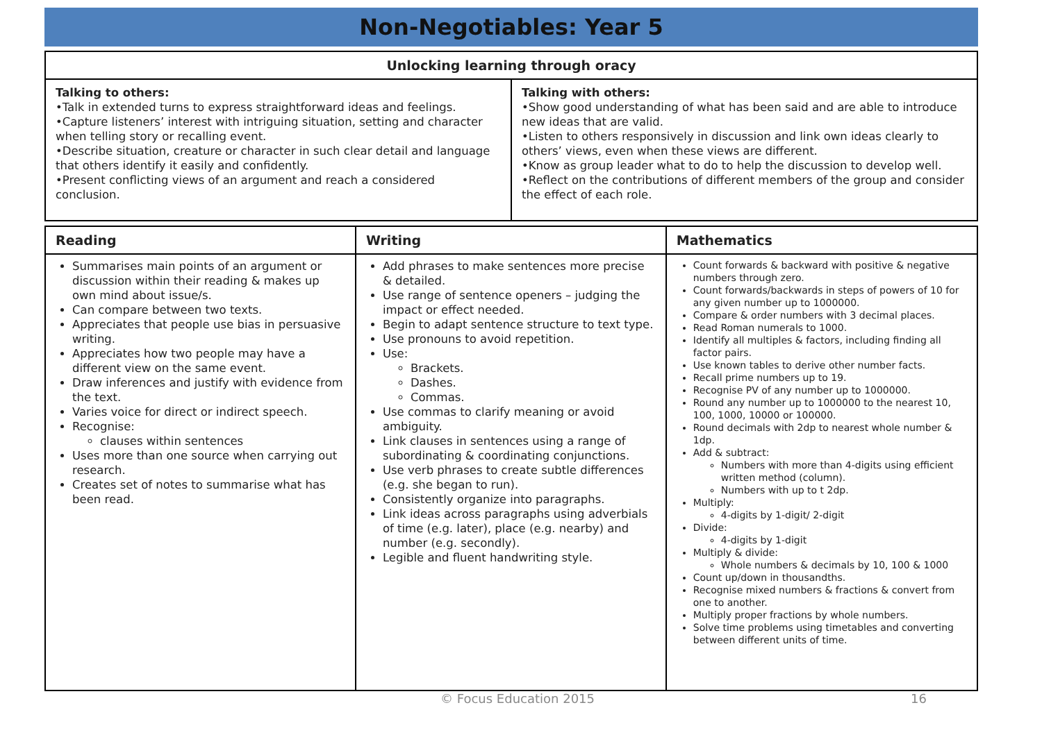Non-Negotiables: Year 5
| Unlocking learning through oracy | |
| --- | --- |
| Talking to others: •Talk in extended turns to express straightforward ideas and feelings. •Capture listeners’ interest with intriguing situation, setting and character when telling story or recalling event. •Describe situation, creature or character in such clear detail and language that others identify it easily and confidently. •Present conflicting views of an argument and reach a considered conclusion. | Talking with others: •Show good understanding of what has been said and are able to introduce new ideas that are valid. •Listen to others responsively in discussion and link own ideas clearly to others’ views, even when these views are different. •Know as group leader what to do to help the discussion to develop well. •Reflect on the contributions of different members of the group and consider the effect of each role. |
| Reading | Writing | Mathematics |
| --- | --- | --- |
| Summarises main points of an argument or discussion within their reading & makes up own mind about issue/s. Can compare between two texts. Appreciates that people use bias in persuasive writing. Appreciates how two people may have a different view on the same event. Draw inferences and justify with evidence from the text. Varies voice for direct or indirect speech. Recognise: clauses within sentences Uses more than one source when carrying out research. Creates set of notes to summarise what has been read. | Add phrases to make sentences more precise & detailed. Use range of sentence openers – judging the impact or effect needed. Begin to adapt sentence structure to text type. Use pronouns to avoid repetition. Use: Brackets. Dashes. Commas. Use commas to clarify meaning or avoid ambiguity. Link clauses in sentences using a range of subordinating & coordinating conjunctions. Use verb phrases to create subtle differences (e.g. she began to run). Consistently organize into paragraphs. Link ideas across paragraphs using adverbials of time (e.g. later), place (e.g. nearby) and number (e.g. secondly). Legible and fluent handwriting style. | Count forwards & backward with positive & negative numbers through zero. Count forwards/backwards in steps of powers of 10 for any given number up to 1000000. Compare & order numbers with 3 decimal places. Read Roman numerals to 1000. Identify all multiples & factors, including finding all factor pairs. Use known tables to derive other number facts. Recall prime numbers up to 19. Recognise PV of any number up to 1000000. Round any number up to 1000000 to the nearest 10, 100, 1000, 10000 or 100000. Round decimals with 2dp to nearest whole number & 1dp. Add & subtract: Numbers with more than 4-digits using efficient written method (column). Numbers with up to t 2dp. Multiply: 4-digits by 1-digit/ 2-digit Divide: 4-digits by 1-digit Multiply & divide: Whole numbers & decimals by 10, 100 & 1000 Count up/down in thousandths. Recognise mixed numbers & fractions & convert from one to another. Multiply proper fractions by whole numbers. Solve time problems using timetables and converting between different units of time. |
© Focus Education 2015 16